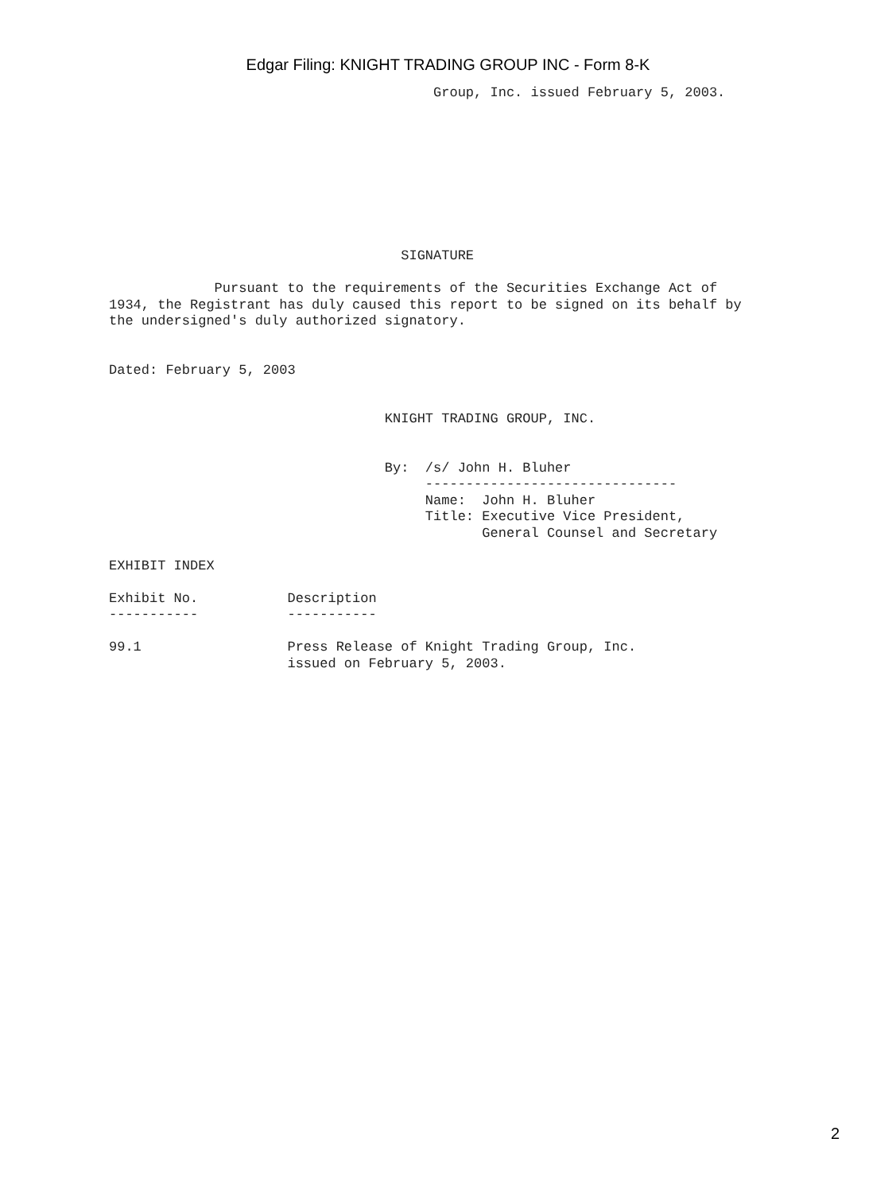Edgar Filing: KNIGHT TRADING GROUP INC - Form 8-K
                                        Group, Inc. issued February 5, 2003.









                                    SIGNATURE

             Pursuant to the requirements of the Securities Exchange Act of
1934, the Registrant has duly caused this report to be signed on its behalf by
the undersigned's duly authorized signatory.


Dated: February 5, 2003


                                  KNIGHT TRADING GROUP, INC.


                                  By:  /s/ John H. Bluher
                                       -------------------------------
                                       Name:  John H. Bluher
                                       Title: Executive Vice President,
                                              General Counsel and Secretary

EXHIBIT INDEX

Exhibit No.           Description
-----------           -----------

99.1                  Press Release of Knight Trading Group, Inc.
                      issued on February 5, 2003.
2